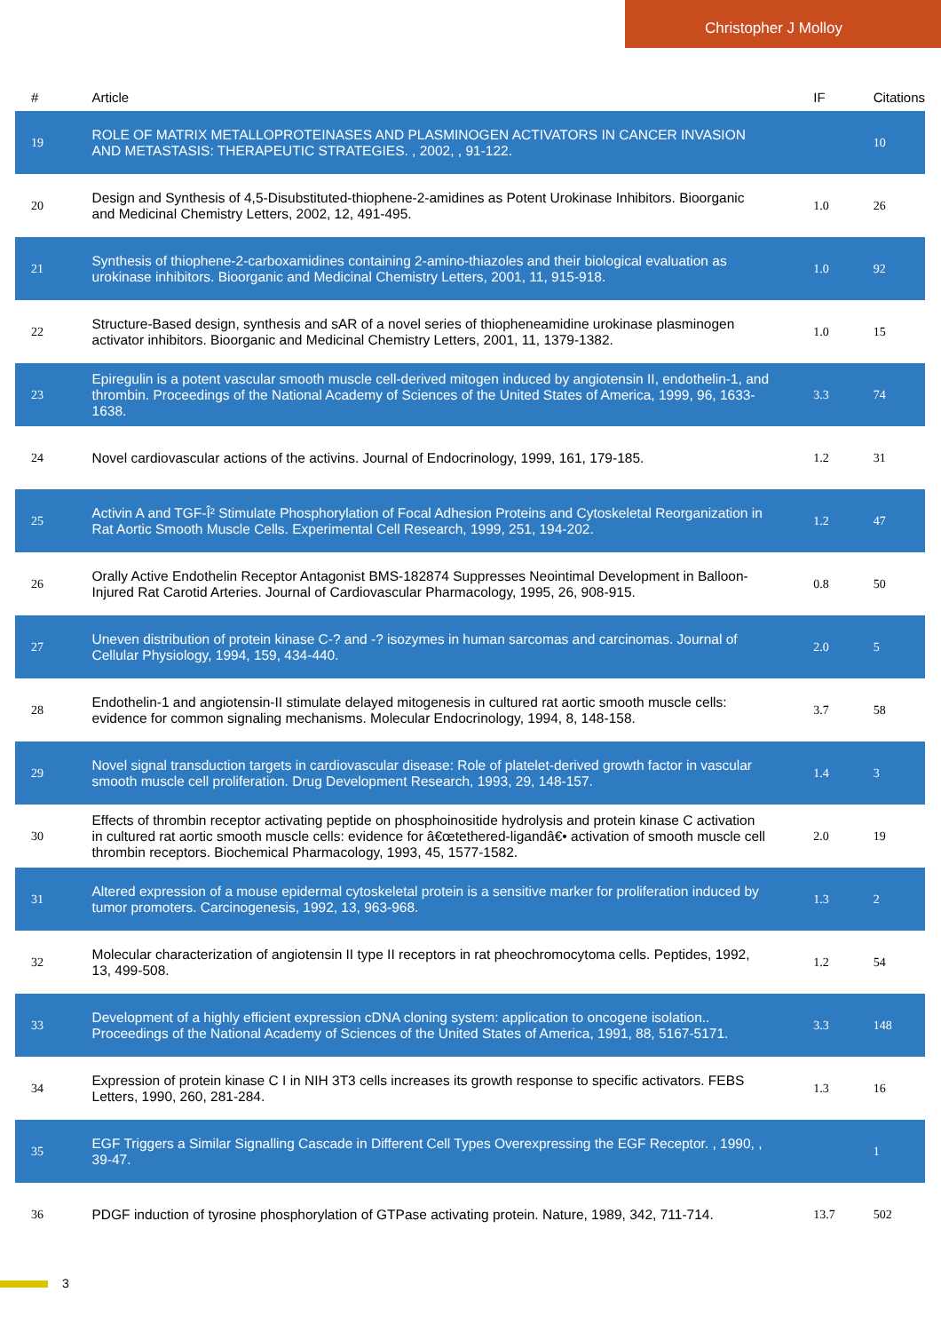Christopher J Molloy
| # | Article | IF | Citations |
| --- | --- | --- | --- |
| 19 | ROLE OF MATRIX METALLOPROTEINASES AND PLASMINOGEN ACTIVATORS IN CANCER INVASION AND METASTASIS: THERAPEUTIC STRATEGIES. , 2002, , 91-122. | | 10 |
| 20 | Design and Synthesis of 4,5-Disubstituted-thiophene-2-amidines as Potent Urokinase Inhibitors. Bioorganic and Medicinal Chemistry Letters, 2002, 12, 491-495. | 1.0 | 26 |
| 21 | Synthesis of thiophene-2-carboxamidines containing 2-amino-thiazoles and their biological evaluation as urokinase inhibitors. Bioorganic and Medicinal Chemistry Letters, 2001, 11, 915-918. | 1.0 | 92 |
| 22 | Structure-Based design, synthesis and sAR of a novel series of thiopheneamidine urokinase plasminogen activator inhibitors. Bioorganic and Medicinal Chemistry Letters, 2001, 11, 1379-1382. | 1.0 | 15 |
| 23 | Epiregulin is a potent vascular smooth muscle cell-derived mitogen induced by angiotensin II, endothelin-1, and thrombin. Proceedings of the National Academy of Sciences of the United States of America, 1999, 96, 1633-1638. | 3.3 | 74 |
| 24 | Novel cardiovascular actions of the activins. Journal of Endocrinology, 1999, 161, 179-185. | 1.2 | 31 |
| 25 | Activin A and TGF-Î² Stimulate Phosphorylation of Focal Adhesion Proteins and Cytoskeletal Reorganization in Rat Aortic Smooth Muscle Cells. Experimental Cell Research, 1999, 251, 194-202. | 1.2 | 47 |
| 26 | Orally Active Endothelin Receptor Antagonist BMS-182874 Suppresses Neointimal Development in Balloon-Injured Rat Carotid Arteries. Journal of Cardiovascular Pharmacology, 1995, 26, 908-915. | 0.8 | 50 |
| 27 | Uneven distribution of protein kinase C-? and -? isozymes in human sarcomas and carcinomas. Journal of Cellular Physiology, 1994, 159, 434-440. | 2.0 | 5 |
| 28 | Endothelin-1 and angiotensin-II stimulate delayed mitogenesis in cultured rat aortic smooth muscle cells: evidence for common signaling mechanisms. Molecular Endocrinology, 1994, 8, 148-158. | 3.7 | 58 |
| 29 | Novel signal transduction targets in cardiovascular disease: Role of platelet-derived growth factor in vascular smooth muscle cell proliferation. Drug Development Research, 1993, 29, 148-157. | 1.4 | 3 |
| 30 | Effects of thrombin receptor activating peptide on phosphoinositide hydrolysis and protein kinase C activation in cultured rat aortic smooth muscle cells: evidence for â€œtethered-ligandâ€• activation of smooth muscle cell thrombin receptors. Biochemical Pharmacology, 1993, 45, 1577-1582. | 2.0 | 19 |
| 31 | Altered expression of a mouse epidermal cytoskeletal protein is a sensitive marker for proliferation induced by tumor promoters. Carcinogenesis, 1992, 13, 963-968. | 1.3 | 2 |
| 32 | Molecular characterization of angiotensin II type II receptors in rat pheochromocytoma cells. Peptides, 1992, 13, 499-508. | 1.2 | 54 |
| 33 | Development of a highly efficient expression cDNA cloning system: application to oncogene isolation.. Proceedings of the National Academy of Sciences of the United States of America, 1991, 88, 5167-5171. | 3.3 | 148 |
| 34 | Expression of protein kinase C I in NIH 3T3 cells increases its growth response to specific activators. FEBS Letters, 1990, 260, 281-284. | 1.3 | 16 |
| 35 | EGF Triggers a Similar Signalling Cascade in Different Cell Types Overexpressing the EGF Receptor. , 1990, , 39-47. | | 1 |
| 36 | PDGF induction of tyrosine phosphorylation of GTPase activating protein. Nature, 1989, 342, 711-714. | 13.7 | 502 |
3